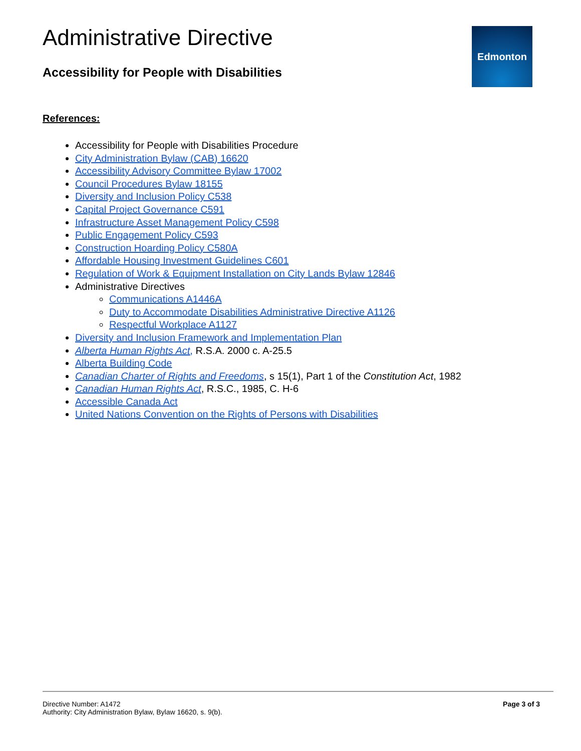Administrative Directive
Accessibility for People with Disabilities
Edmonton
References:
Accessibility for People with Disabilities Procedure
City Administration Bylaw (CAB) 16620
Accessibility Advisory Committee Bylaw 17002
Council Procedures Bylaw 18155
Diversity and Inclusion Policy C538
Capital Project Governance C591
Infrastructure Asset Management Policy C598
Public Engagement Policy C593
Construction Hoarding Policy C580A
Affordable Housing Investment Guidelines C601
Regulation of Work & Equipment Installation on City Lands Bylaw 12846
Administrative Directives
Communications A1446A
Duty to Accommodate Disabilities Administrative Directive A1126
Respectful Workplace A1127
Diversity and Inclusion Framework and Implementation Plan
Alberta Human Rights Act, R.S.A. 2000 c. A-25.5
Alberta Building Code
Canadian Charter of Rights and Freedoms, s 15(1), Part 1 of the Constitution Act, 1982
Canadian Human Rights Act, R.S.C., 1985, C. H-6
Accessible Canada Act
United Nations Convention on the Rights of Persons with Disabilities
Directive Number: A1472
Authority: City Administration Bylaw, Bylaw 16620, s. 9(b).
Page 3 of 3